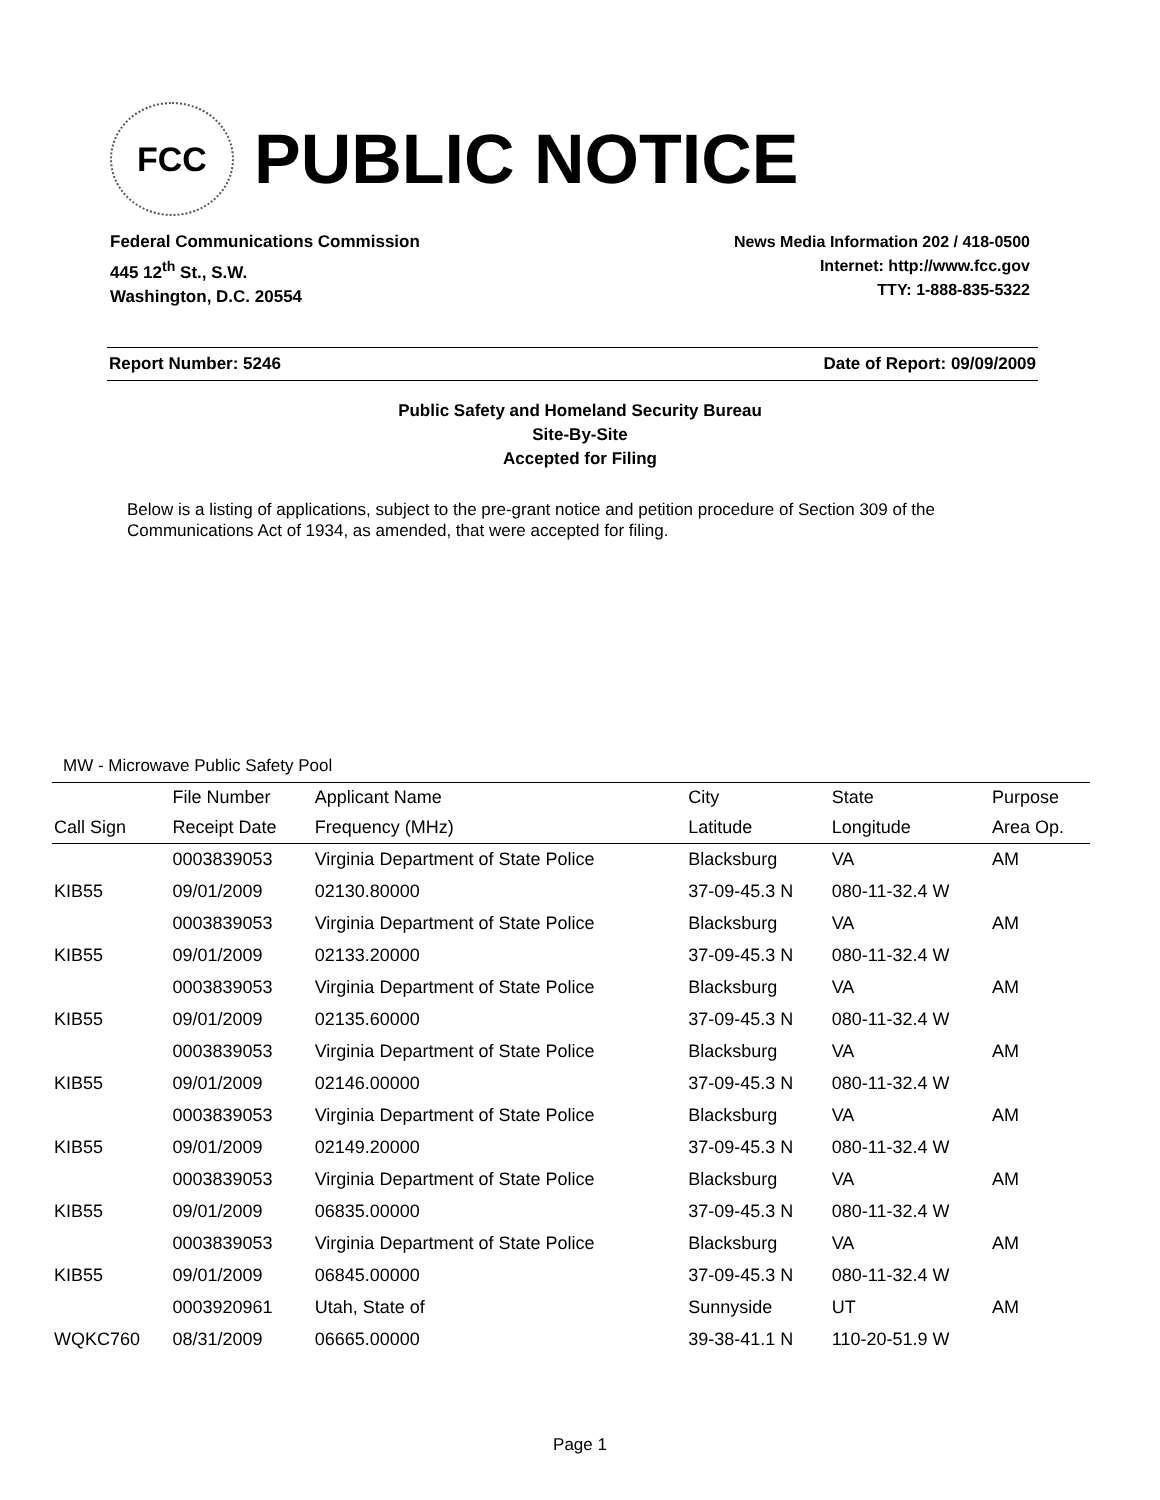FCC
PUBLIC NOTICE
Federal Communications Commission
445 12<sup>th</sup> St., S.W.
Washington, D.C. 20554
News Media Information 202 / 418-0500
Internet: http://www.fcc.gov
TTY: 1-888-835-5322
Report Number: 5246 Date of Report: 09/09/2009
Public Safety and Homeland Security Bureau
Site-By-Site
Accepted for Filing
Below is a listing of applications, subject to the pre-grant notice and petition procedure of Section 309 of the Communications Act of 1934, as amended, that were accepted for filing.
MW - Microwave Public Safety Pool
| | File Number | Applicant Name | City | State | Purpose |
| --- | --- | --- | --- | --- | --- |
| Call Sign | Receipt Date | Frequency (MHz) | Latitude | Longitude | Area Op. |
| | 0003839053 | Virginia Department of State Police | Blacksburg | VA | AM |
| KIB55 | 09/01/2009 | 02130.80000 | 37-09-45.3 N | 080-11-32.4 W | |
| | 0003839053 | Virginia Department of State Police | Blacksburg | VA | AM |
| KIB55 | 09/01/2009 | 02133.20000 | 37-09-45.3 N | 080-11-32.4 W | |
| | 0003839053 | Virginia Department of State Police | Blacksburg | VA | AM |
| KIB55 | 09/01/2009 | 02135.60000 | 37-09-45.3 N | 080-11-32.4 W | |
| | 0003839053 | Virginia Department of State Police | Blacksburg | VA | AM |
| KIB55 | 09/01/2009 | 02146.00000 | 37-09-45.3 N | 080-11-32.4 W | |
| | 0003839053 | Virginia Department of State Police | Blacksburg | VA | AM |
| KIB55 | 09/01/2009 | 02149.20000 | 37-09-45.3 N | 080-11-32.4 W | |
| | 0003839053 | Virginia Department of State Police | Blacksburg | VA | AM |
| KIB55 | 09/01/2009 | 06835.00000 | 37-09-45.3 N | 080-11-32.4 W | |
| | 0003839053 | Virginia Department of State Police | Blacksburg | VA | AM |
| KIB55 | 09/01/2009 | 06845.00000 | 37-09-45.3 N | 080-11-32.4 W | |
| | 0003920961 | Utah, State of | Sunnyside | UT | AM |
| WQKC760 | 08/31/2009 | 06665.00000 | 39-38-41.1 N | 110-20-51.9 W | |
Page 1